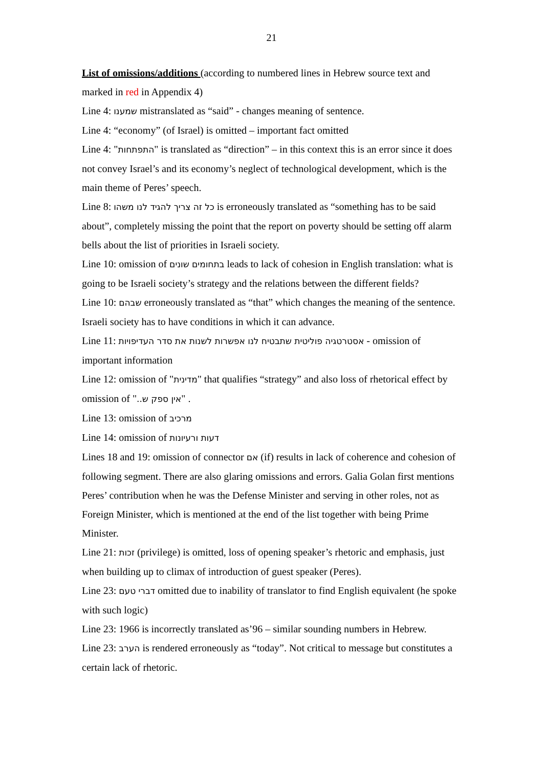21
List of omissions/additions (according to numbered lines in Hebrew source text and marked in red in Appendix 4)
Line 4: שמענו mistranslated as “said” - changes meaning of sentence.
Line 4: “economy” (of Israel) is omitted – important fact omitted
Line 4: "התפתחות" is translated as “direction” – in this context this is an error since it does not convey Israel’s and its economy’s neglect of technological development, which is the main theme of Peres’ speech.
Line 8: כל זה צריך להגיד לנו משהו is erroneously translated as “something has to be said about”, completely missing the point that the report on poverty should be setting off alarm bells about the list of priorities in Israeli society.
Line 10: omission of בתחומים שונים leads to lack of cohesion in English translation: what is going to be Israeli society’s strategy and the relations between the different fields?
Line 10: שבהם erroneously translated as “that” which changes the meaning of the sentence. Israeli society has to have conditions in which it can advance.
Line 11: אסטרטגיה פוליטית שתבטיח לנו אפשרות לשנות את סדר העדיפויות - omission of important information
Line 12: omission of "מדינית" that qualifies “strategy” and also loss of rhetorical effect by omission of "אין ספק ש.." .
Line 13: omission of מרכיב
Line 14: omission of דעות ורעיונות
Lines 18 and 19: omission of connector אם (if) results in lack of coherence and cohesion of following segment. There are also glaring omissions and errors. Galia Golan first mentions Peres’ contribution when he was the Defense Minister and serving in other roles, not as Foreign Minister, which is mentioned at the end of the list together with being Prime Minister.
Line 21: זכות (privilege) is omitted, loss of opening speaker’s rhetoric and emphasis, just when building up to climax of introduction of guest speaker (Peres).
Line 23: דברי טעם omitted due to inability of translator to find English equivalent (he spoke with such logic)
Line 23: 1966 is incorrectly translated as’96 – similar sounding numbers in Hebrew.
Line 23: הערב is rendered erroneously as “today”. Not critical to message but constitutes a certain lack of rhetoric.